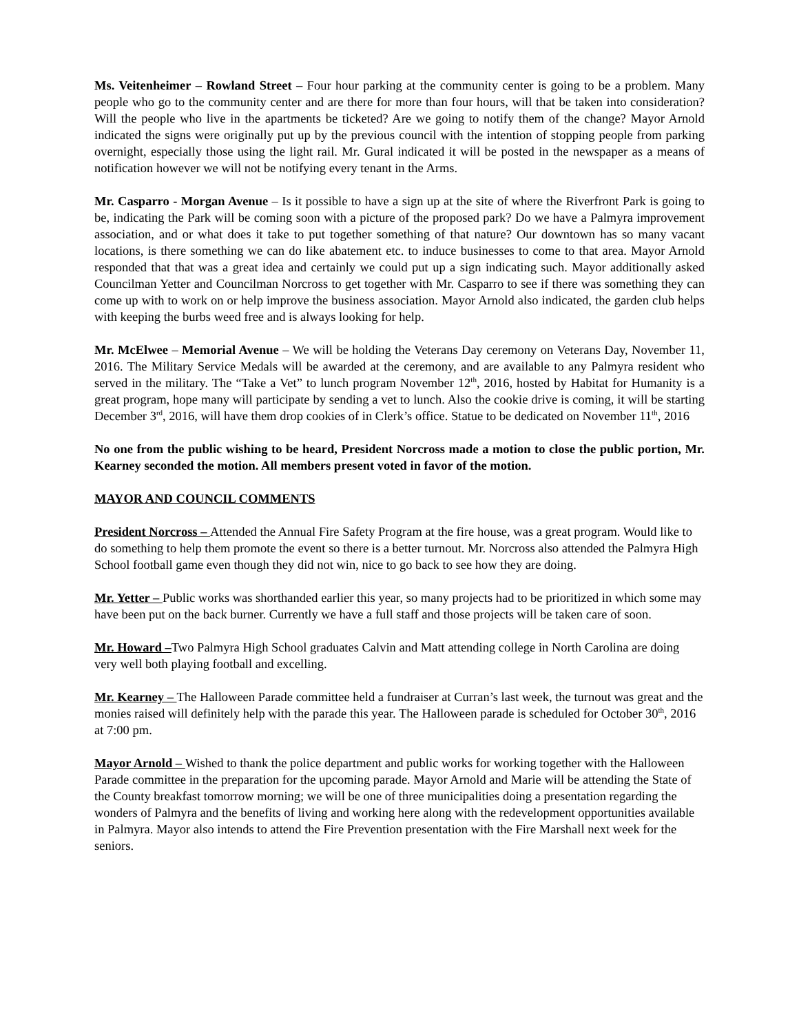Ms. Veitenheimer – Rowland Street – Four hour parking at the community center is going to be a problem. Many people who go to the community center and are there for more than four hours, will that be taken into consideration? Will the people who live in the apartments be ticketed? Are we going to notify them of the change? Mayor Arnold indicated the signs were originally put up by the previous council with the intention of stopping people from parking overnight, especially those using the light rail. Mr. Gural indicated it will be posted in the newspaper as a means of notification however we will not be notifying every tenant in the Arms.
Mr. Casparro - Morgan Avenue – Is it possible to have a sign up at the site of where the Riverfront Park is going to be, indicating the Park will be coming soon with a picture of the proposed park? Do we have a Palmyra improvement association, and or what does it take to put together something of that nature? Our downtown has so many vacant locations, is there something we can do like abatement etc. to induce businesses to come to that area. Mayor Arnold responded that that was a great idea and certainly we could put up a sign indicating such. Mayor additionally asked Councilman Yetter and Councilman Norcross to get together with Mr. Casparro to see if there was something they can come up with to work on or help improve the business association. Mayor Arnold also indicated, the garden club helps with keeping the burbs weed free and is always looking for help.
Mr. McElwee – Memorial Avenue – We will be holding the Veterans Day ceremony on Veterans Day, November 11, 2016. The Military Service Medals will be awarded at the ceremony, and are available to any Palmyra resident who served in the military. The “Take a Vet” to lunch program November 12<sup>th</sup>, 2016, hosted by Habitat for Humanity is a great program, hope many will participate by sending a vet to lunch. Also the cookie drive is coming, it will be starting December 3<sup>rd</sup>, 2016, will have them drop cookies of in Clerk’s office. Statue to be dedicated on November 11<sup>th</sup>, 2016
No one from the public wishing to be heard, President Norcross made a motion to close the public portion, Mr. Kearney seconded the motion. All members present voted in favor of the motion.
MAYOR AND COUNCIL COMMENTS
President Norcross – Attended the Annual Fire Safety Program at the fire house, was a great program. Would like to do something to help them promote the event so there is a better turnout. Mr. Norcross also attended the Palmyra High School football game even though they did not win, nice to go back to see how they are doing.
Mr. Yetter – Public works was shorthanded earlier this year, so many projects had to be prioritized in which some may have been put on the back burner. Currently we have a full staff and those projects will be taken care of soon.
Mr. Howard –Two Palmyra High School graduates Calvin and Matt attending college in North Carolina are doing very well both playing football and excelling.
Mr. Kearney – The Halloween Parade committee held a fundraiser at Curran’s last week, the turnout was great and the monies raised will definitely help with the parade this year. The Halloween parade is scheduled for October 30<sup>th</sup>, 2016 at 7:00 pm.
Mayor Arnold – Wished to thank the police department and public works for working together with the Halloween Parade committee in the preparation for the upcoming parade. Mayor Arnold and Marie will be attending the State of the County breakfast tomorrow morning; we will be one of three municipalities doing a presentation regarding the wonders of Palmyra and the benefits of living and working here along with the redevelopment opportunities available in Palmyra. Mayor also intends to attend the Fire Prevention presentation with the Fire Marshall next week for the seniors.